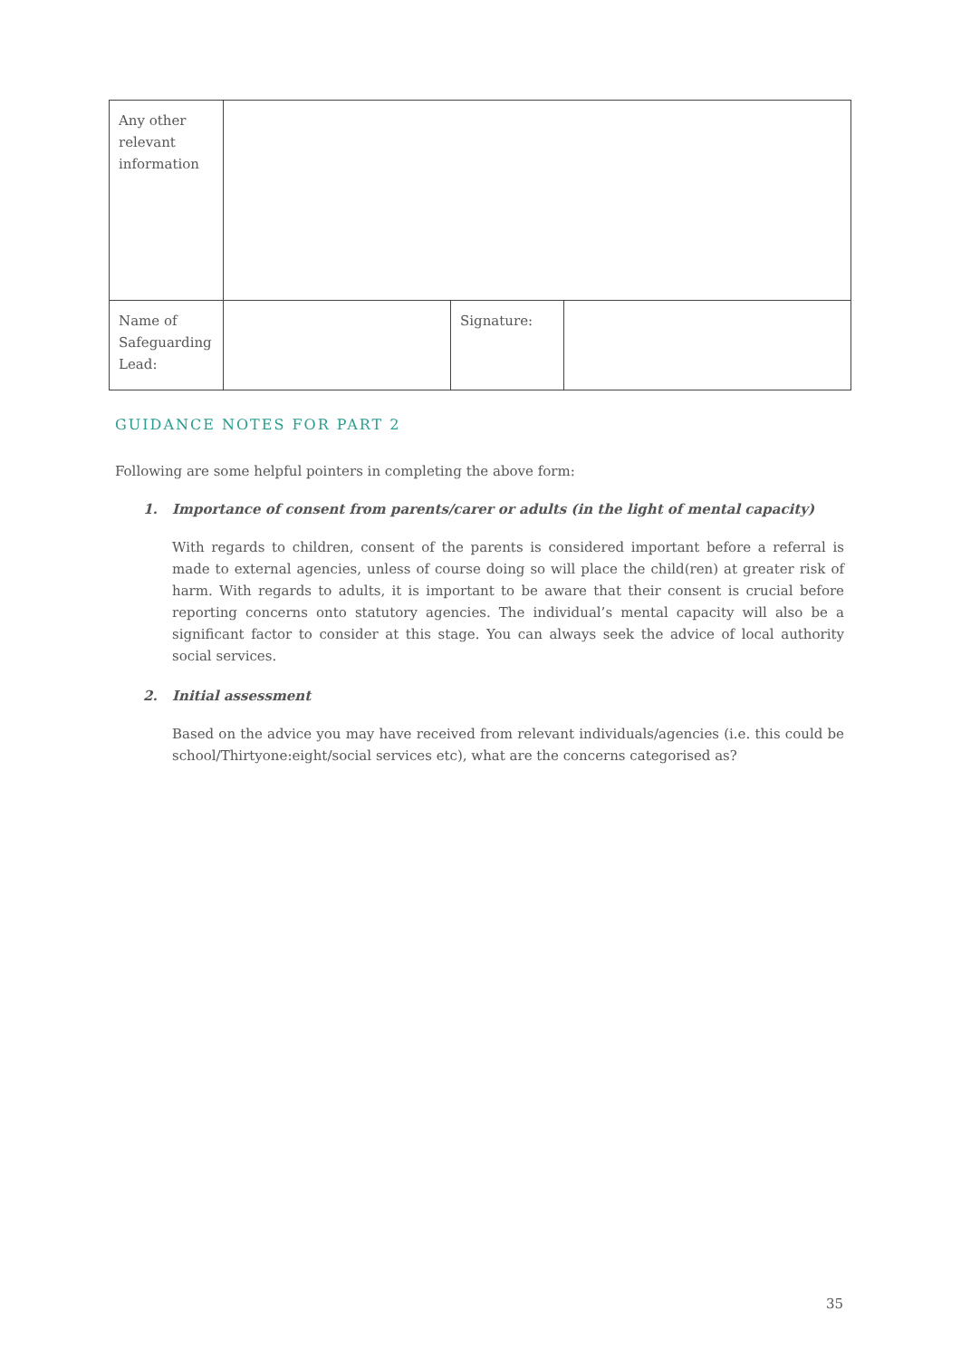| Any other relevant information | | | |
| Name of Safeguarding Lead: | | Signature: | |
GUIDANCE NOTES FOR PART 2
Following are some helpful pointers in completing the above form:
1. Importance of consent from parents/carer or adults (in the light of mental capacity)
With regards to children, consent of the parents is considered important before a referral is made to external agencies, unless of course doing so will place the child(ren) at greater risk of harm. With regards to adults, it is important to be aware that their consent is crucial before reporting concerns onto statutory agencies. The individual’s mental capacity will also be a significant factor to consider at this stage. You can always seek the advice of local authority social services.
2. Initial assessment
Based on the advice you may have received from relevant individuals/agencies (i.e. this could be school/Thirtyone:eight/social services etc), what are the concerns categorised as?
35